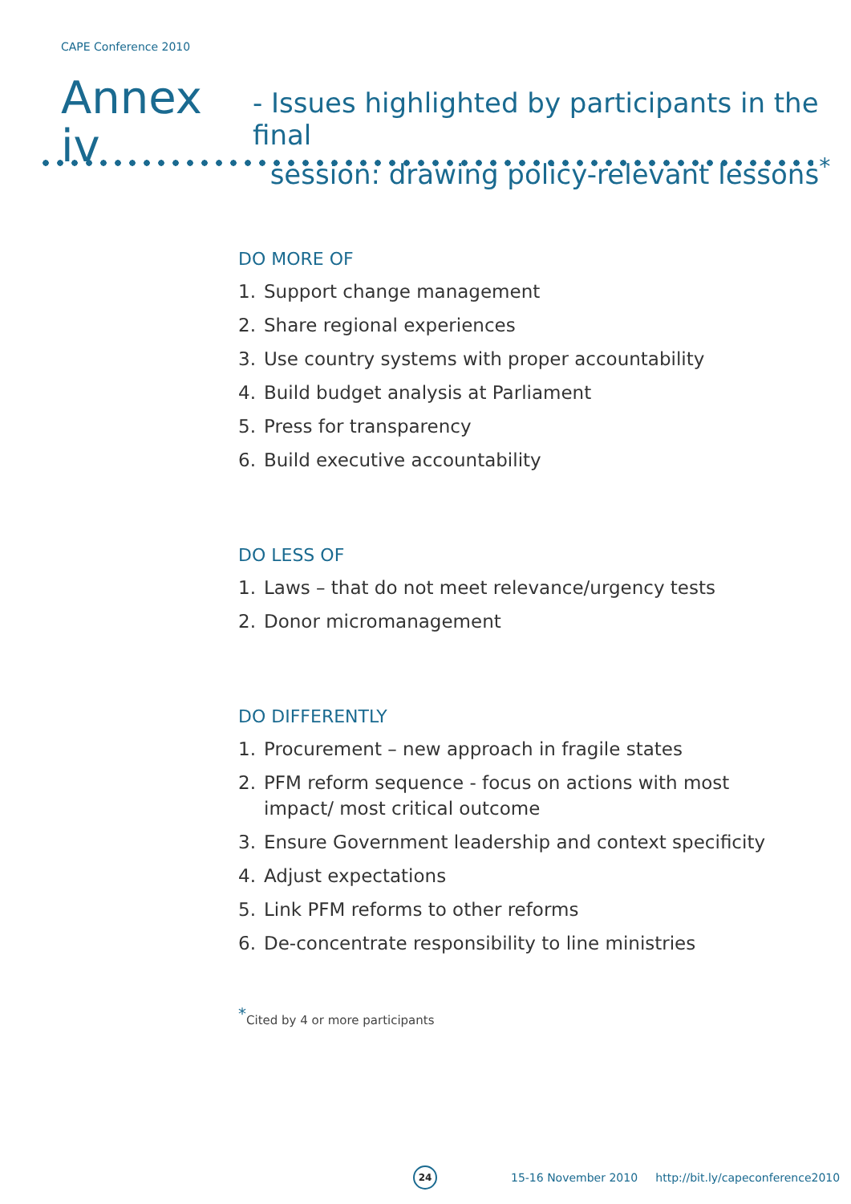CAPE Conference 2010
Annex iv
- Issues highlighted by participants in the final
session: drawing policy-relevant lessons<sup>*</sup>
DO MORE OF
1. Support change management
2. Share regional experiences
3. Use country systems with proper accountability
4. Build budget analysis at Parliament
5. Press for transparency
6. Build executive accountability
DO LESS OF
1. Laws – that do not meet relevance/urgency tests
2. Donor micromanagement
DO DIFFERENTLY
1. Procurement – new approach in fragile states
2. PFM reform sequence - focus on actions with most impact/ most critical outcome
3. Ensure Government leadership and context specificity
4. Adjust expectations
5. Link PFM reforms to other reforms
6. De-concentrate responsibility to line ministries
<sup>*</sup> Cited by 4 or more participants
24
15-16 November 2010 http://bit.ly/capeconference2010